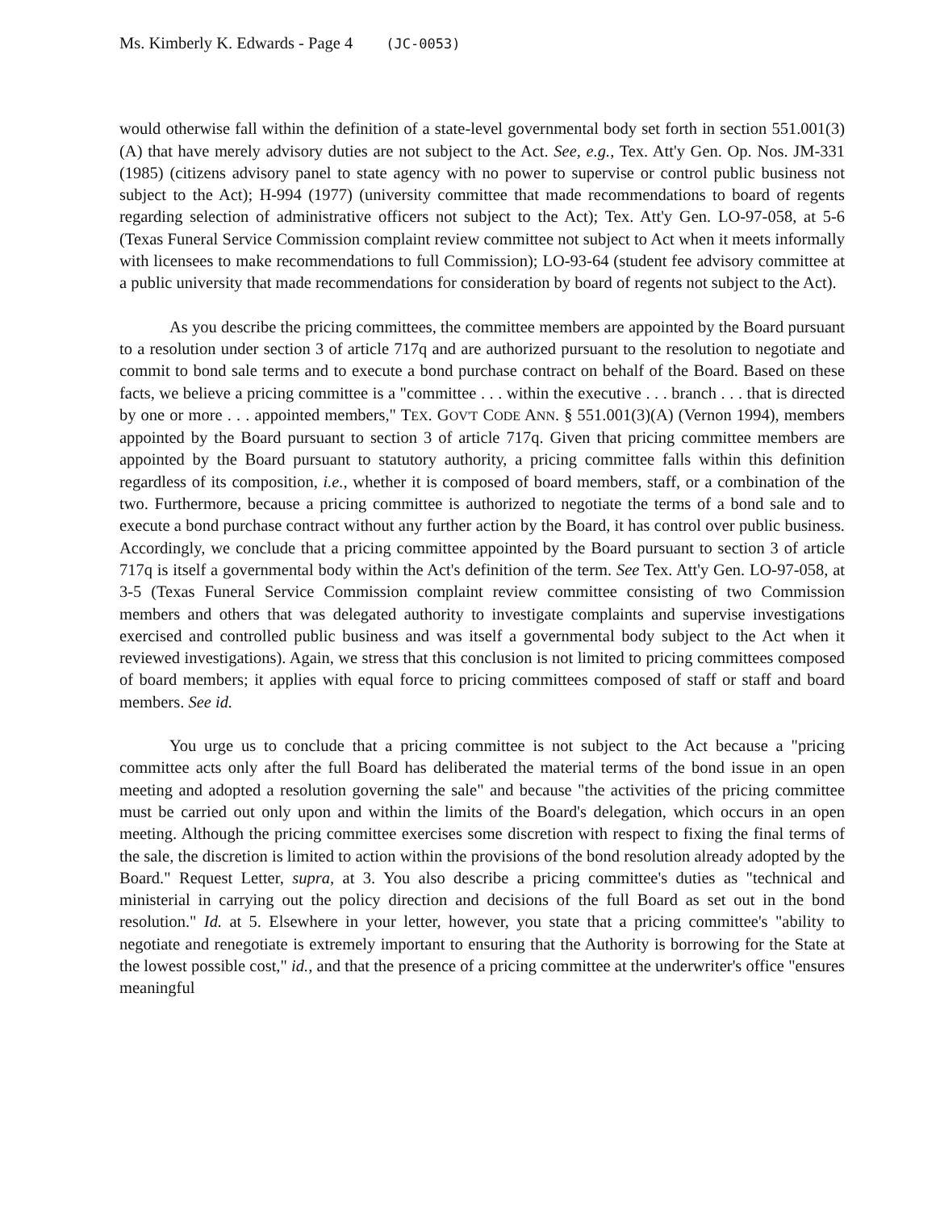Ms. Kimberly K. Edwards - Page 4 (JC-0053)
would otherwise fall within the definition of a state-level governmental body set forth in section 551.001(3)(A) that have merely advisory duties are not subject to the Act. See, e.g., Tex. Att'y Gen. Op. Nos. JM-331 (1985) (citizens advisory panel to state agency with no power to supervise or control public business not subject to the Act); H-994 (1977) (university committee that made recommendations to board of regents regarding selection of administrative officers not subject to the Act); Tex. Att'y Gen. LO-97-058, at 5-6 (Texas Funeral Service Commission complaint review committee not subject to Act when it meets informally with licensees to make recommendations to full Commission); LO-93-64 (student fee advisory committee at a public university that made recommendations for consideration by board of regents not subject to the Act).
As you describe the pricing committees, the committee members are appointed by the Board pursuant to a resolution under section 3 of article 717q and are authorized pursuant to the resolution to negotiate and commit to bond sale terms and to execute a bond purchase contract on behalf of the Board. Based on these facts, we believe a pricing committee is a "committee . . . within the executive . . . branch . . . that is directed by one or more . . . appointed members," TEX. GOV'T CODE ANN. § 551.001(3)(A) (Vernon 1994), members appointed by the Board pursuant to section 3 of article 717q. Given that pricing committee members are appointed by the Board pursuant to statutory authority, a pricing committee falls within this definition regardless of its composition, i.e., whether it is composed of board members, staff, or a combination of the two. Furthermore, because a pricing committee is authorized to negotiate the terms of a bond sale and to execute a bond purchase contract without any further action by the Board, it has control over public business. Accordingly, we conclude that a pricing committee appointed by the Board pursuant to section 3 of article 717q is itself a governmental body within the Act's definition of the term. See Tex. Att'y Gen. LO-97-058, at 3-5 (Texas Funeral Service Commission complaint review committee consisting of two Commission members and others that was delegated authority to investigate complaints and supervise investigations exercised and controlled public business and was itself a governmental body subject to the Act when it reviewed investigations). Again, we stress that this conclusion is not limited to pricing committees composed of board members; it applies with equal force to pricing committees composed of staff or staff and board members. See id.
You urge us to conclude that a pricing committee is not subject to the Act because a "pricing committee acts only after the full Board has deliberated the material terms of the bond issue in an open meeting and adopted a resolution governing the sale" and because "the activities of the pricing committee must be carried out only upon and within the limits of the Board's delegation, which occurs in an open meeting. Although the pricing committee exercises some discretion with respect to fixing the final terms of the sale, the discretion is limited to action within the provisions of the bond resolution already adopted by the Board." Request Letter, supra, at 3. You also describe a pricing committee's duties as "technical and ministerial in carrying out the policy direction and decisions of the full Board as set out in the bond resolution." Id. at 5. Elsewhere in your letter, however, you state that a pricing committee's "ability to negotiate and renegotiate is extremely important to ensuring that the Authority is borrowing for the State at the lowest possible cost," id., and that the presence of a pricing committee at the underwriter's office "ensures meaningful